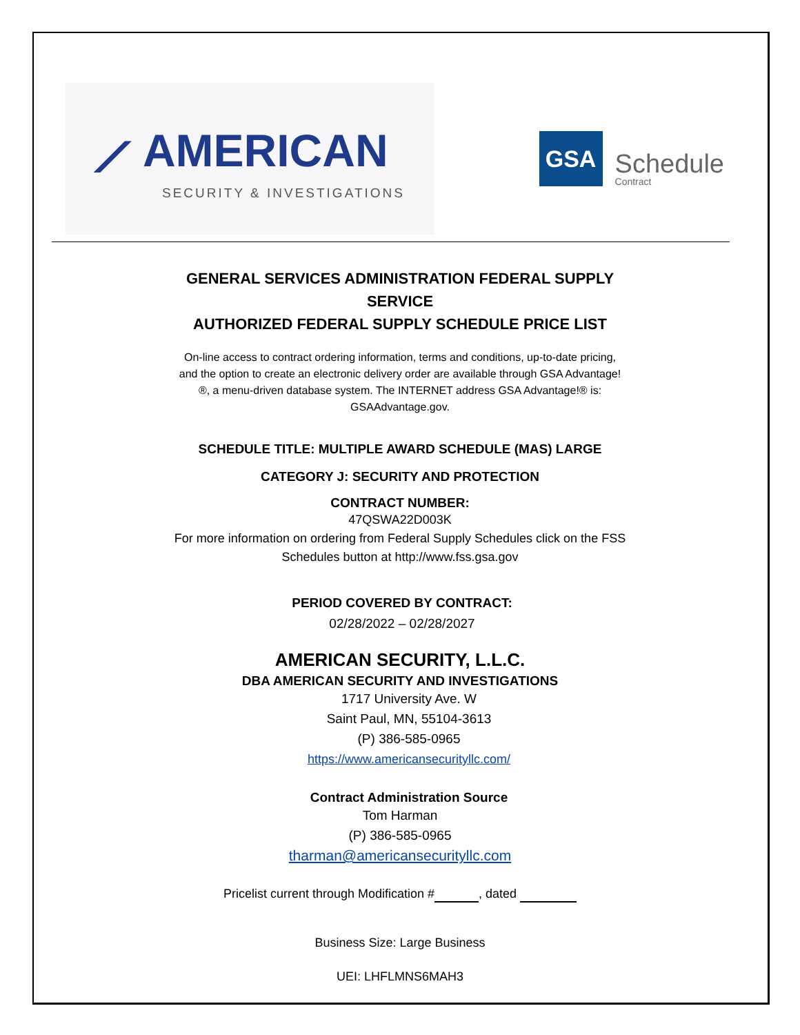⟋ AMERICAN
SECURITY & INVESTIGATIONS
GSA
Schedule
Contract
GENERAL SERVICES ADMINISTRATION FEDERAL SUPPLY
SERVICE
AUTHORIZED FEDERAL SUPPLY SCHEDULE PRICE LIST
On-line access to contract ordering information, terms and conditions, up-to-date pricing, and the option to create an electronic delivery order are available through GSA Advantage!®, a menu-driven database system. The INTERNET address GSA Advantage!® is: GSAAdvantage.gov.
SCHEDULE TITLE: MULTIPLE AWARD SCHEDULE (MAS) LARGE
CATEGORY J: SECURITY AND PROTECTION
CONTRACT NUMBER:
47QSWA22D003K
For more information on ordering from Federal Supply Schedules click on the FSS
Schedules button at http://www.fss.gsa.gov
PERIOD COVERED BY CONTRACT:
02/28/2022 – 02/28/2027
AMERICAN SECURITY, L.L.C.
DBA AMERICAN SECURITY AND INVESTIGATIONS
1717 University Ave. W
Saint Paul, MN, 55104-3613
(P) 386-585-0965
https://www.americansecurityllc.com/
Contract Administration Source
Tom Harman
(P) 386-585-0965
tharman@americansecurityllc.com
Pricelist current through Modification # , dated
Business Size: Large Business
UEI: LHFLMNS6MAH3